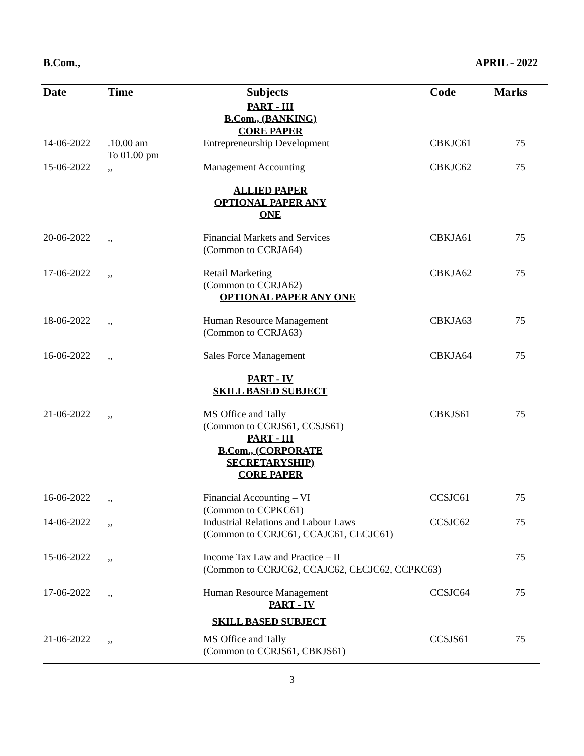B.Com., APRIL - 2022
| Date | Time | Subjects | Code | Marks |
| --- | --- | --- | --- | --- |
| | | PART - III B.Com., (BANKING) CORE PAPER | | |
| 14-06-2022 | .10.00 am To 01.00 pm | Entrepreneurship Development | CBKJC61 | 75 |
| 15-06-2022 | ,, | Management Accounting | CBKJC62 | 75 |
| | | ALLIED PAPER OPTIONAL PAPER ANY ONE | | |
| 20-06-2022 | ,, | Financial Markets and Services (Common to CCRJA64) | CBKJA61 | 75 |
| 17-06-2022 | ,, | Retail Marketing (Common to CCRJA62) OPTIONAL PAPER ANY ONE | CBKJA62 | 75 |
| 18-06-2022 | ,, | Human Resource Management (Common to CCRJA63) | CBKJA63 | 75 |
| 16-06-2022 | ,, | Sales Force Management | CBKJA64 | 75 |
| | | PART - IV SKILL BASED SUBJECT | | |
| 21-06-2022 | ,, | MS Office and Tally (Common to CCRJS61, CCSJS61) | CBKJS61 | 75 |
| | | PART - III B.Com., (CORPORATE SECRETARYSHIP) CORE PAPER | | |
| 16-06-2022 | ,, | Financial Accounting – VI (Common to CCPKC61) | CCSJC61 | 75 |
| 14-06-2022 | ,, | Industrial Relations and Labour Laws (Common to CCRJC61, CCAJC61, CECJC61) | CCSJC62 | 75 |
| 15-06-2022 | ,, | Income Tax Law and Practice – II (Common to CCRJC62, CCAJC62, CECJC62, CCPKC63) | | 75 |
| 17-06-2022 | ,, | Human Resource Management PART - IV | CCSJC64 | 75 |
| | | SKILL BASED SUBJECT | | |
| 21-06-2022 | ,, | MS Office and Tally (Common to CCRJS61, CBKJS61) | CCSJS61 | 75 |
3